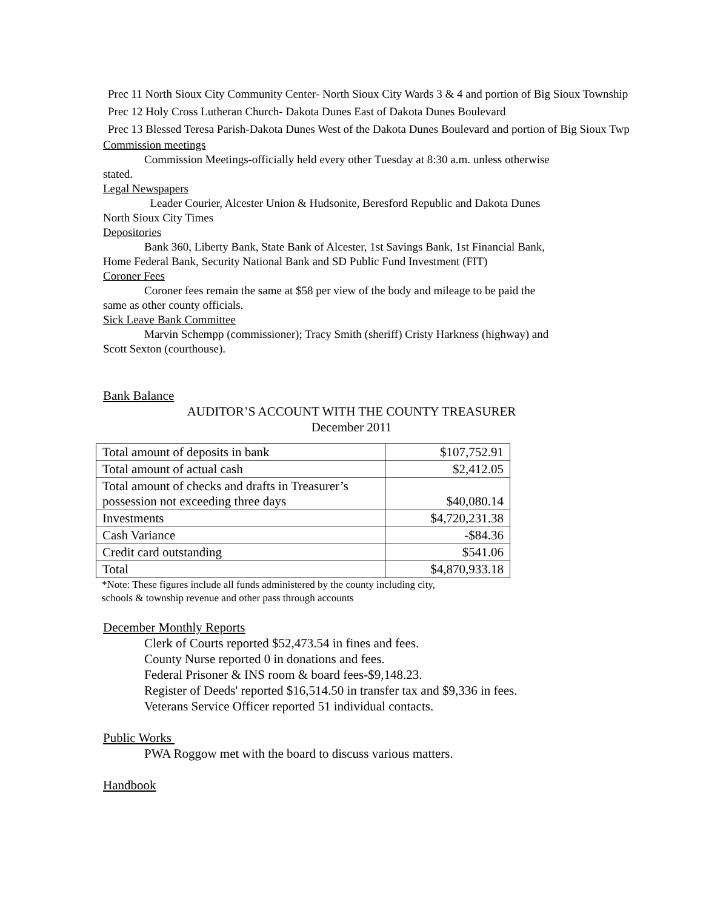Prec 11 North Sioux City Community Center- North Sioux City Wards 3 & 4 and portion of Big Sioux Township
Prec 12 Holy Cross Lutheran Church- Dakota Dunes East of Dakota Dunes Boulevard
Prec 13 Blessed Teresa Parish-Dakota Dunes West of the Dakota Dunes Boulevard and portion of Big Sioux Twp
Commission meetings
Commission Meetings-officially held every other Tuesday at 8:30 a.m. unless otherwise
stated.
Legal Newspapers
Leader Courier, Alcester Union & Hudsonite, Beresford Republic and Dakota Dunes
North Sioux City Times
Depositories
Bank 360, Liberty Bank, State Bank of Alcester, 1st Savings Bank, 1st Financial Bank,
Home Federal Bank, Security National Bank and SD Public Fund Investment (FIT)
Coroner Fees
Coroner fees remain the same at $58 per view of the body and mileage to be paid the
same as other county officials.
Sick Leave Bank Committee
Marvin Schempp (commissioner); Tracy Smith (sheriff) Cristy Harkness (highway) and
Scott Sexton (courthouse).
Bank Balance
AUDITOR’S ACCOUNT WITH THE COUNTY TREASURER
December 2011
| Total amount of deposits in bank | $107,752.91 |
| Total amount of actual cash | $2,412.05 |
| Total amount of checks and drafts in Treasurer’s possession not exceeding three days | $40,080.14 |
| Investments | $4,720,231.38 |
| Cash Variance | -$84.36 |
| Credit card outstanding | $541.06 |
| Total | $4,870,933.18 |
*Note: These figures include all funds administered by the county including city,
schools & township revenue and other pass through accounts
December Monthly Reports
Clerk of Courts reported $52,473.54 in fines and fees.
County Nurse reported 0 in donations and fees.
Federal Prisoner & INS room & board fees-$9,148.23.
Register of Deeds' reported $16,514.50 in transfer tax and $9,336 in fees.
Veterans Service Officer reported 51 individual contacts.
Public Works
PWA Roggow met with the board to discuss various matters.
Handbook